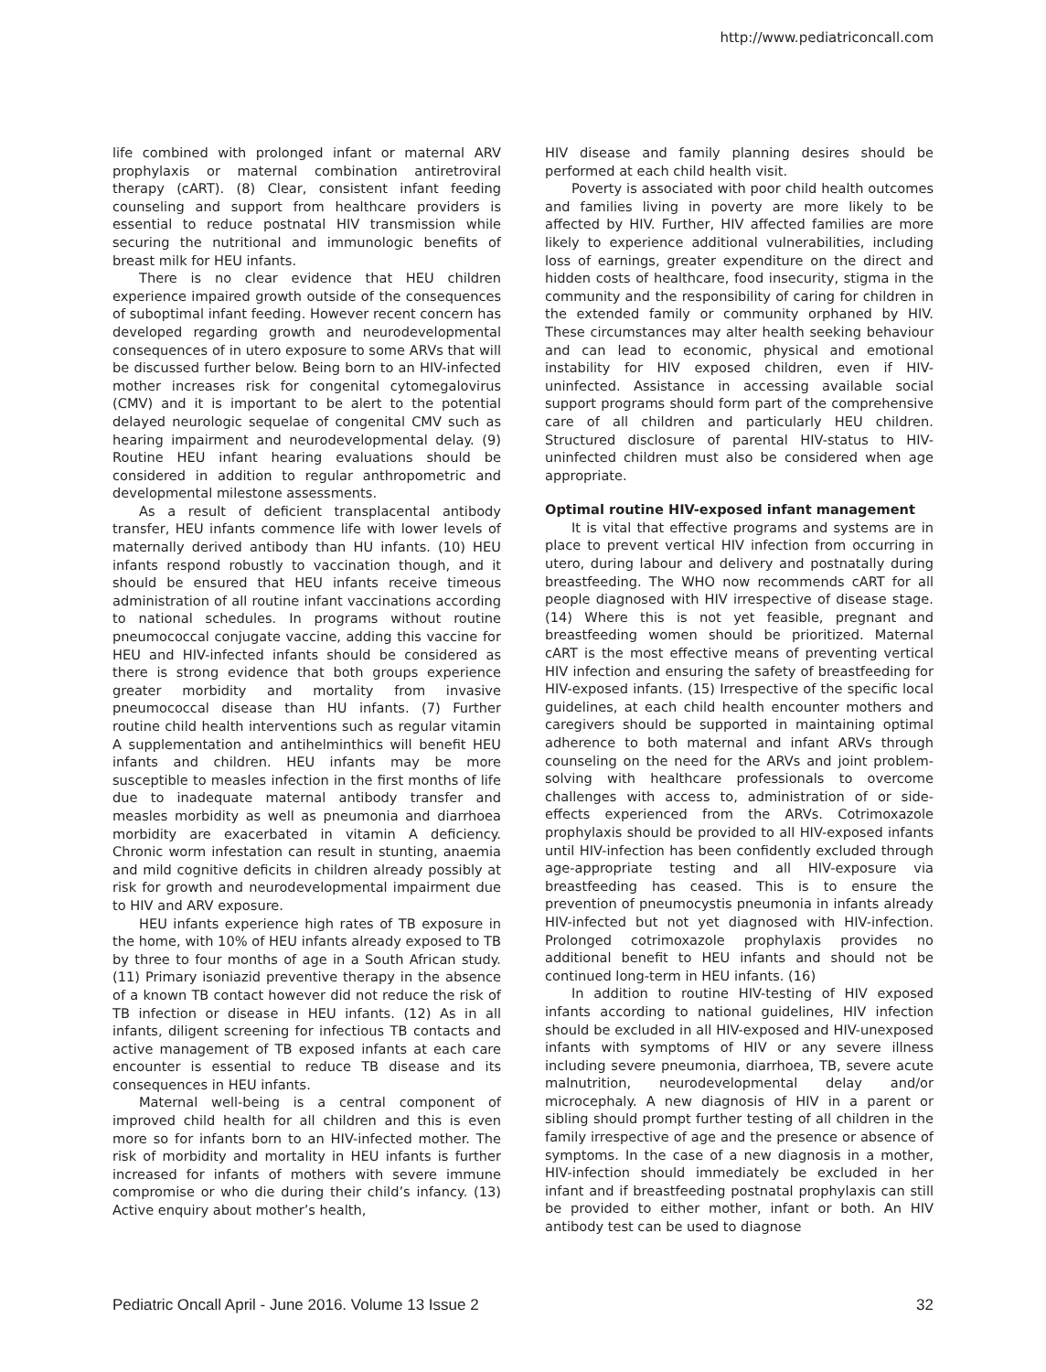http://www.pediatriconcall.com
life combined with prolonged infant or maternal ARV prophylaxis or maternal combination antiretroviral therapy (cART). (8) Clear, consistent infant feeding counseling and support from healthcare providers is essential to reduce postnatal HIV transmission while securing the nutritional and immunologic benefits of breast milk for HEU infants.
There is no clear evidence that HEU children experience impaired growth outside of the consequences of suboptimal infant feeding. However recent concern has developed regarding growth and neurodevelopmental consequences of in utero exposure to some ARVs that will be discussed further below. Being born to an HIV-infected mother increases risk for congenital cytomegalovirus (CMV) and it is important to be alert to the potential delayed neurologic sequelae of congenital CMV such as hearing impairment and neurodevelopmental delay. (9) Routine HEU infant hearing evaluations should be considered in addition to regular anthropometric and developmental milestone assessments.
As a result of deficient transplacental antibody transfer, HEU infants commence life with lower levels of maternally derived antibody than HU infants. (10) HEU infants respond robustly to vaccination though, and it should be ensured that HEU infants receive timeous administration of all routine infant vaccinations according to national schedules. In programs without routine pneumococcal conjugate vaccine, adding this vaccine for HEU and HIV-infected infants should be considered as there is strong evidence that both groups experience greater morbidity and mortality from invasive pneumococcal disease than HU infants. (7) Further routine child health interventions such as regular vitamin A supplementation and antihelminthics will benefit HEU infants and children. HEU infants may be more susceptible to measles infection in the first months of life due to inadequate maternal antibody transfer and measles morbidity as well as pneumonia and diarrhoea morbidity are exacerbated in vitamin A deficiency. Chronic worm infestation can result in stunting, anaemia and mild cognitive deficits in children already possibly at risk for growth and neurodevelopmental impairment due to HIV and ARV exposure.
HEU infants experience high rates of TB exposure in the home, with 10% of HEU infants already exposed to TB by three to four months of age in a South African study. (11) Primary isoniazid preventive therapy in the absence of a known TB contact however did not reduce the risk of TB infection or disease in HEU infants. (12) As in all infants, diligent screening for infectious TB contacts and active management of TB exposed infants at each care encounter is essential to reduce TB disease and its consequences in HEU infants.
Maternal well-being is a central component of improved child health for all children and this is even more so for infants born to an HIV-infected mother. The risk of morbidity and mortality in HEU infants is further increased for infants of mothers with severe immune compromise or who die during their child’s infancy. (13) Active enquiry about mother’s health,
HIV disease and family planning desires should be performed at each child health visit.
Poverty is associated with poor child health outcomes and families living in poverty are more likely to be affected by HIV. Further, HIV affected families are more likely to experience additional vulnerabilities, including loss of earnings, greater expenditure on the direct and hidden costs of healthcare, food insecurity, stigma in the community and the responsibility of caring for children in the extended family or community orphaned by HIV. These circumstances may alter health seeking behaviour and can lead to economic, physical and emotional instability for HIV exposed children, even if HIV-uninfected. Assistance in accessing available social support programs should form part of the comprehensive care of all children and particularly HEU children. Structured disclosure of parental HIV-status to HIV-uninfected children must also be considered when age appropriate.
Optimal routine HIV-exposed infant management
It is vital that effective programs and systems are in place to prevent vertical HIV infection from occurring in utero, during labour and delivery and postnatally during breastfeeding. The WHO now recommends cART for all people diagnosed with HIV irrespective of disease stage. (14) Where this is not yet feasible, pregnant and breastfeeding women should be prioritized. Maternal cART is the most effective means of preventing vertical HIV infection and ensuring the safety of breastfeeding for HIV-exposed infants. (15) Irrespective of the specific local guidelines, at each child health encounter mothers and caregivers should be supported in maintaining optimal adherence to both maternal and infant ARVs through counseling on the need for the ARVs and joint problem-solving with healthcare professionals to overcome challenges with access to, administration of or side-effects experienced from the ARVs. Cotrimoxazole prophylaxis should be provided to all HIV-exposed infants until HIV-infection has been confidently excluded through age-appropriate testing and all HIV-exposure via breastfeeding has ceased. This is to ensure the prevention of pneumocystis pneumonia in infants already HIV-infected but not yet diagnosed with HIV-infection. Prolonged cotrimoxazole prophylaxis provides no additional benefit to HEU infants and should not be continued long-term in HEU infants. (16)
In addition to routine HIV-testing of HIV exposed infants according to national guidelines, HIV infection should be excluded in all HIV-exposed and HIV-unexposed infants with symptoms of HIV or any severe illness including severe pneumonia, diarrhoea, TB, severe acute malnutrition, neurodevelopmental delay and/or microcephaly. A new diagnosis of HIV in a parent or sibling should prompt further testing of all children in the family irrespective of age and the presence or absence of symptoms. In the case of a new diagnosis in a mother, HIV-infection should immediately be excluded in her infant and if breastfeeding postnatal prophylaxis can still be provided to either mother, infant or both. An HIV antibody test can be used to diagnose
Pediatric Oncall April - June 2016. Volume 13 Issue 2 32